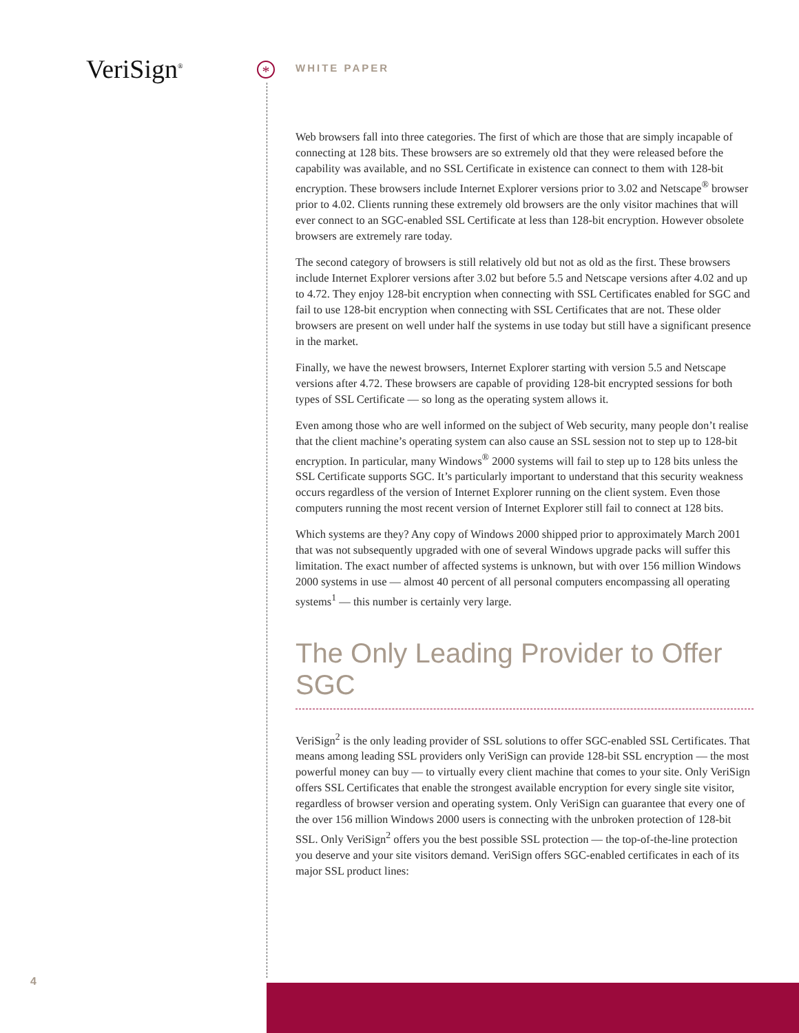VeriSign<sup>®</sup> *
WHITE PAPER
Web browsers fall into three categories. The first of which are those that are simply incapable of connecting at 128 bits. These browsers are so extremely old that they were released before the capability was available, and no SSL Certificate in existence can connect to them with 128-bit encryption. These browsers include Internet Explorer versions prior to 3.02 and Netscape<sup>®</sup> browser prior to 4.02. Clients running these extremely old browsers are the only visitor machines that will ever connect to an SGC-enabled SSL Certificate at less than 128-bit encryption. However obsolete browsers are extremely rare today.
The second category of browsers is still relatively old but not as old as the first. These browsers include Internet Explorer versions after 3.02 but before 5.5 and Netscape versions after 4.02 and up to 4.72. They enjoy 128-bit encryption when connecting with SSL Certificates enabled for SGC and fail to use 128-bit encryption when connecting with SSL Certificates that are not. These older browsers are present on well under half the systems in use today but still have a significant presence in the market.
Finally, we have the newest browsers, Internet Explorer starting with version 5.5 and Netscape versions after 4.72. These browsers are capable of providing 128-bit encrypted sessions for both types of SSL Certificate — so long as the operating system allows it.
Even among those who are well informed on the subject of Web security, many people don’t realise that the client machine’s operating system can also cause an SSL session not to step up to 128-bit encryption. In particular, many Windows<sup>®</sup> 2000 systems will fail to step up to 128 bits unless the SSL Certificate supports SGC. It’s particularly important to understand that this security weakness occurs regardless of the version of Internet Explorer running on the client system. Even those computers running the most recent version of Internet Explorer still fail to connect at 128 bits.
Which systems are they? Any copy of Windows 2000 shipped prior to approximately March 2001 that was not subsequently upgraded with one of several Windows upgrade packs will suffer this limitation. The exact number of affected systems is unknown, but with over 156 million Windows 2000 systems in use — almost 40 percent of all personal computers encompassing all operating systems<sup>1</sup> — this number is certainly very large.
The Only Leading Provider to Offer SGC
VeriSign<sup>2</sup> is the only leading provider of SSL solutions to offer SGC-enabled SSL Certificates. That means among leading SSL providers only VeriSign can provide 128-bit SSL encryption — the most powerful money can buy — to virtually every client machine that comes to your site. Only VeriSign offers SSL Certificates that enable the strongest available encryption for every single site visitor, regardless of browser version and operating system. Only VeriSign can guarantee that every one of the over 156 million Windows 2000 users is connecting with the unbroken protection of 128-bit SSL. Only VeriSign<sup>2</sup> offers you the best possible SSL protection — the top-of-the-line protection you deserve and your site visitors demand. VeriSign offers SGC-enabled certificates in each of its major SSL product lines:
4